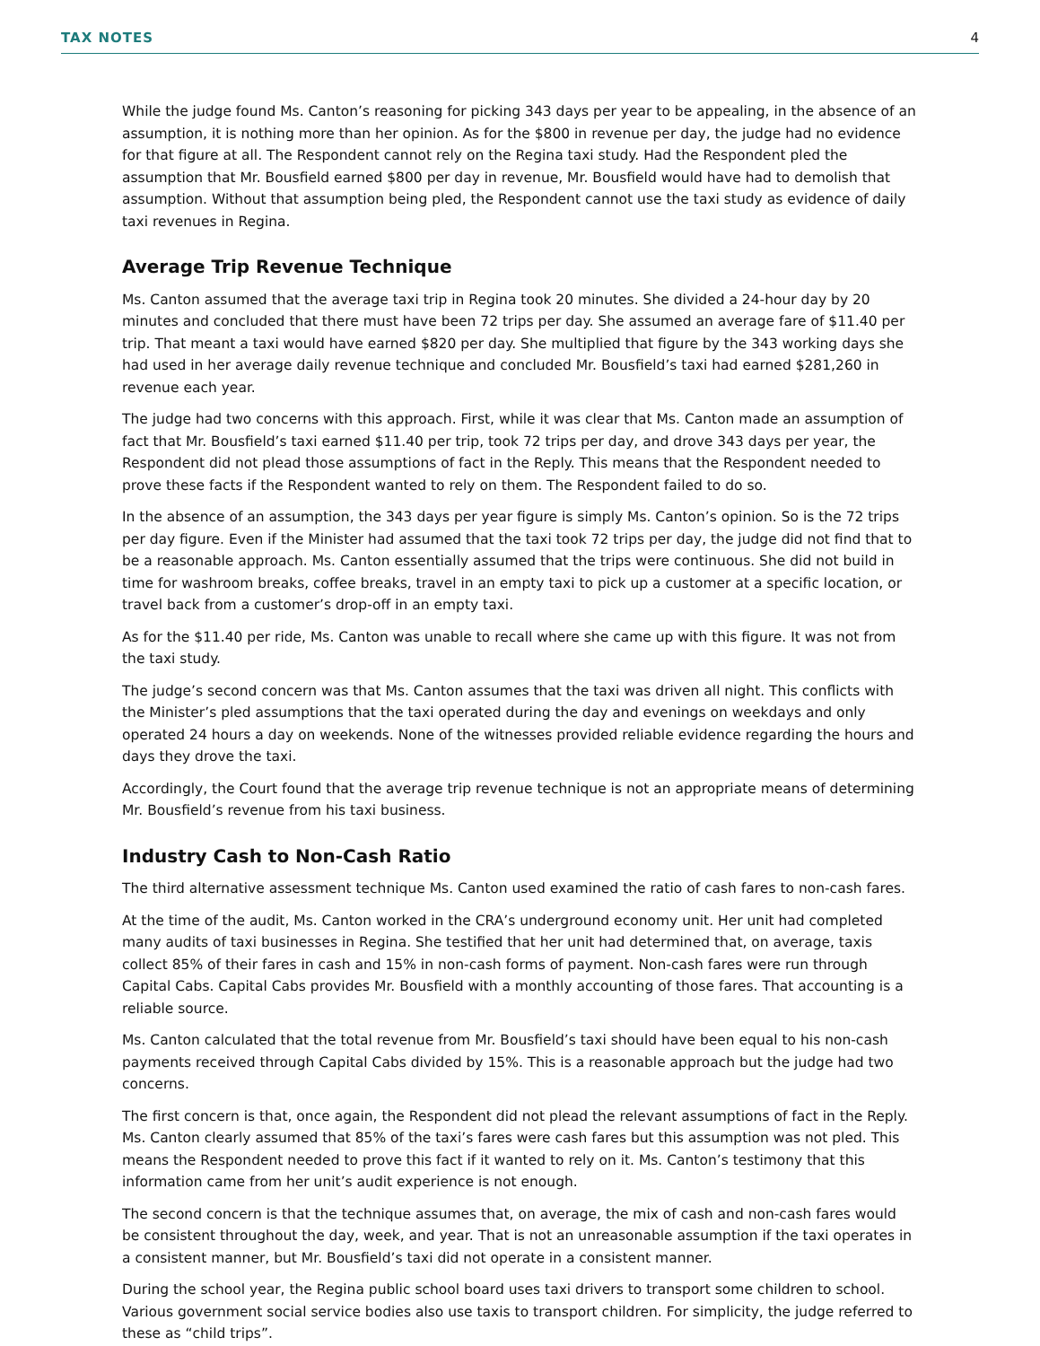TAX NOTES 4
While the judge found Ms. Canton’s reasoning for picking 343 days per year to be appealing, in the absence of an assumption, it is nothing more than her opinion. As for the $800 in revenue per day, the judge had no evidence for that figure at all. The Respondent cannot rely on the Regina taxi study. Had the Respondent pled the assumption that Mr. Bousfield earned $800 per day in revenue, Mr. Bousfield would have had to demolish that assumption. Without that assumption being pled, the Respondent cannot use the taxi study as evidence of daily taxi revenues in Regina.
Average Trip Revenue Technique
Ms. Canton assumed that the average taxi trip in Regina took 20 minutes. She divided a 24-hour day by 20 minutes and concluded that there must have been 72 trips per day. She assumed an average fare of $11.40 per trip. That meant a taxi would have earned $820 per day. She multiplied that figure by the 343 working days she had used in her average daily revenue technique and concluded Mr. Bousfield’s taxi had earned $281,260 in revenue each year.
The judge had two concerns with this approach. First, while it was clear that Ms. Canton made an assumption of fact that Mr. Bousfield’s taxi earned $11.40 per trip, took 72 trips per day, and drove 343 days per year, the Respondent did not plead those assumptions of fact in the Reply. This means that the Respondent needed to prove these facts if the Respondent wanted to rely on them. The Respondent failed to do so.
In the absence of an assumption, the 343 days per year figure is simply Ms. Canton’s opinion. So is the 72 trips per day figure. Even if the Minister had assumed that the taxi took 72 trips per day, the judge did not find that to be a reasonable approach. Ms. Canton essentially assumed that the trips were continuous. She did not build in time for washroom breaks, coffee breaks, travel in an empty taxi to pick up a customer at a specific location, or travel back from a customer’s drop-off in an empty taxi.
As for the $11.40 per ride, Ms. Canton was unable to recall where she came up with this figure. It was not from the taxi study.
The judge’s second concern was that Ms. Canton assumes that the taxi was driven all night. This conflicts with the Minister’s pled assumptions that the taxi operated during the day and evenings on weekdays and only operated 24 hours a day on weekends. None of the witnesses provided reliable evidence regarding the hours and days they drove the taxi.
Accordingly, the Court found that the average trip revenue technique is not an appropriate means of determining Mr. Bousfield’s revenue from his taxi business.
Industry Cash to Non-Cash Ratio
The third alternative assessment technique Ms. Canton used examined the ratio of cash fares to non-cash fares.
At the time of the audit, Ms. Canton worked in the CRA’s underground economy unit. Her unit had completed many audits of taxi businesses in Regina. She testified that her unit had determined that, on average, taxis collect 85% of their fares in cash and 15% in non-cash forms of payment. Non-cash fares were run through Capital Cabs. Capital Cabs provides Mr. Bousfield with a monthly accounting of those fares. That accounting is a reliable source.
Ms. Canton calculated that the total revenue from Mr. Bousfield’s taxi should have been equal to his non-cash payments received through Capital Cabs divided by 15%. This is a reasonable approach but the judge had two concerns.
The first concern is that, once again, the Respondent did not plead the relevant assumptions of fact in the Reply. Ms. Canton clearly assumed that 85% of the taxi’s fares were cash fares but this assumption was not pled. This means the Respondent needed to prove this fact if it wanted to rely on it. Ms. Canton’s testimony that this information came from her unit’s audit experience is not enough.
The second concern is that the technique assumes that, on average, the mix of cash and non-cash fares would be consistent throughout the day, week, and year. That is not an unreasonable assumption if the taxi operates in a consistent manner, but Mr. Bousfield’s taxi did not operate in a consistent manner.
During the school year, the Regina public school board uses taxi drivers to transport some children to school. Various government social service bodies also use taxis to transport children. For simplicity, the judge referred to these as “child trips”.